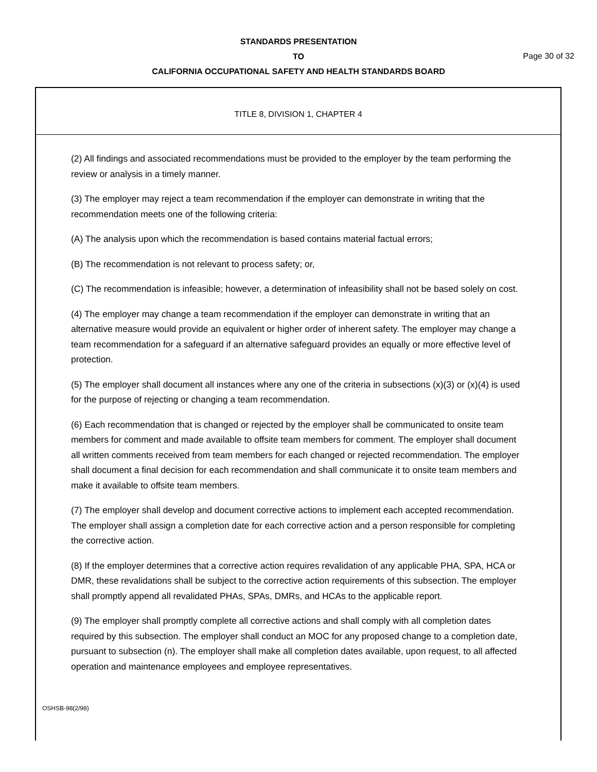STANDARDS PRESENTATION
TO
CALIFORNIA OCCUPATIONAL SAFETY AND HEALTH STANDARDS BOARD
Page 30 of 32
TITLE 8, DIVISION 1, CHAPTER 4
(2) All findings and associated recommendations must be provided to the employer by the team performing the review or analysis in a timely manner.
(3) The employer may reject a team recommendation if the employer can demonstrate in writing that the recommendation meets one of the following criteria:
(A) The analysis upon which the recommendation is based contains material factual errors;
(B) The recommendation is not relevant to process safety; or,
(C) The recommendation is infeasible; however, a determination of infeasibility shall not be based solely on cost.
(4) The employer may change a team recommendation if the employer can demonstrate in writing that an alternative measure would provide an equivalent or higher order of inherent safety. The employer may change a team recommendation for a safeguard if an alternative safeguard provides an equally or more effective level of protection.
(5) The employer shall document all instances where any one of the criteria in subsections (x)(3) or (x)(4) is used for the purpose of rejecting or changing a team recommendation.
(6) Each recommendation that is changed or rejected by the employer shall be communicated to onsite team members for comment and made available to offsite team members for comment. The employer shall document all written comments received from team members for each changed or rejected recommendation. The employer shall document a final decision for each recommendation and shall communicate it to onsite team members and make it available to offsite team members.
(7) The employer shall develop and document corrective actions to implement each accepted recommendation. The employer shall assign a completion date for each corrective action and a person responsible for completing the corrective action.
(8) If the employer determines that a corrective action requires revalidation of any applicable PHA, SPA, HCA or DMR, these revalidations shall be subject to the corrective action requirements of this subsection. The employer shall promptly append all revalidated PHAs, SPAs, DMRs, and HCAs to the applicable report.
(9) The employer shall promptly complete all corrective actions and shall comply with all completion dates required by this subsection. The employer shall conduct an MOC for any proposed change to a completion date, pursuant to subsection (n). The employer shall make all completion dates available, upon request, to all affected operation and maintenance employees and employee representatives.
OSHSB-98(2/98)